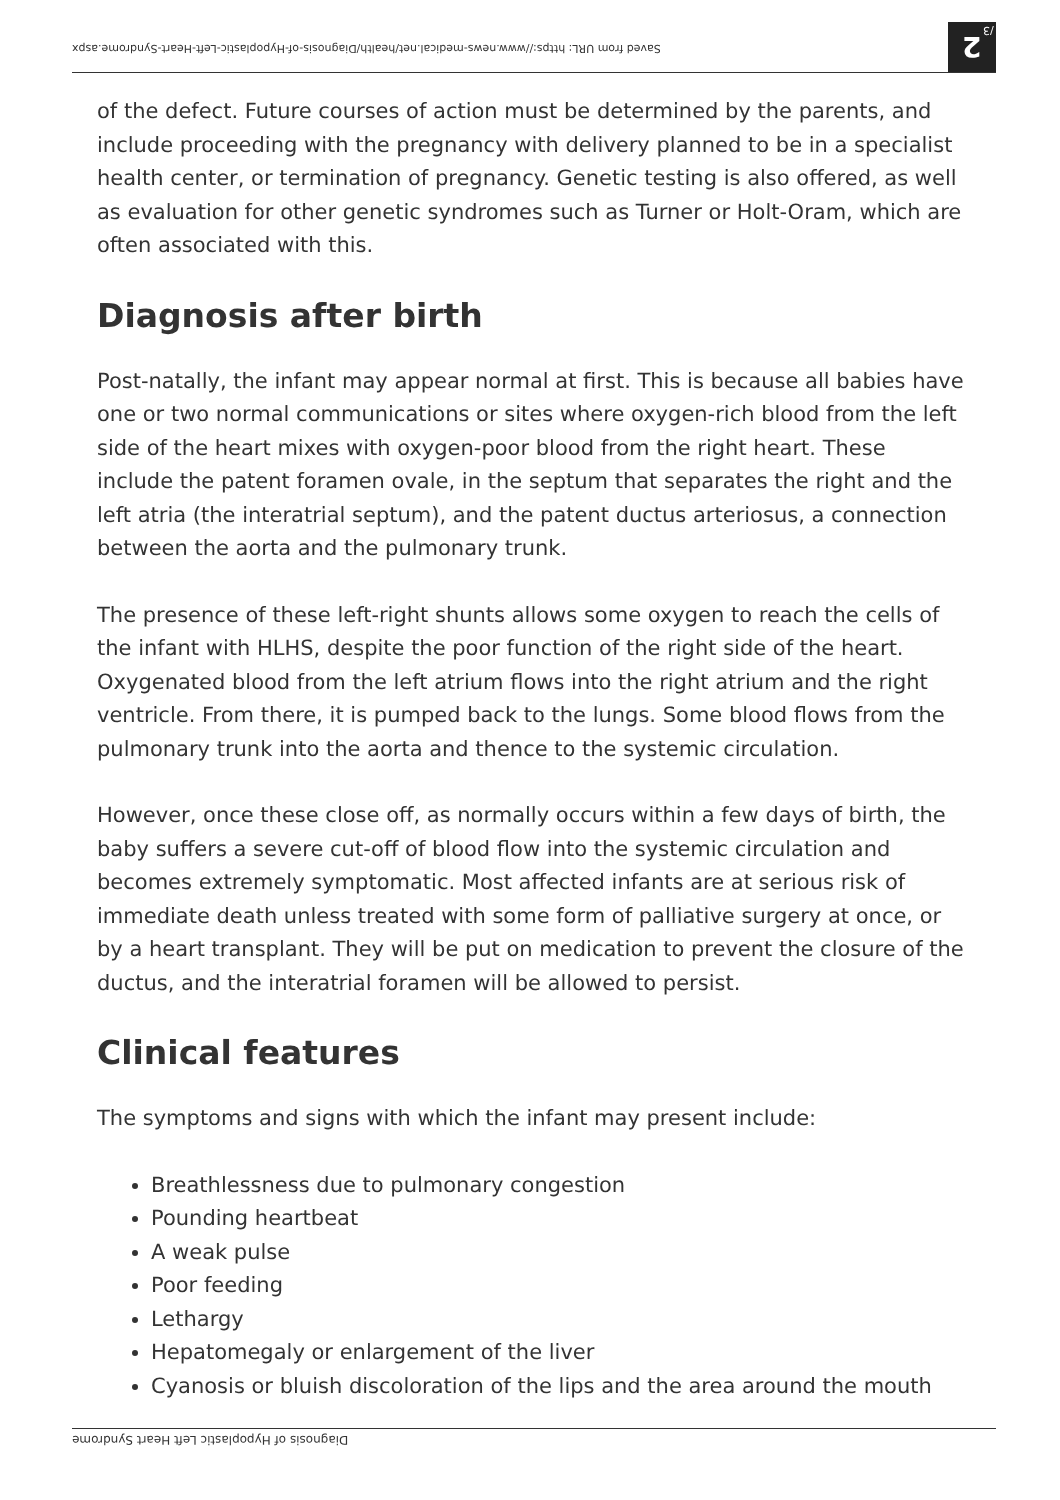Saved from URL: https://www.news-medical.net/health/Diagnosis-of-Hypoplastic-Left-Heart-Syndrome.aspx
2 /3
of the defect. Future courses of action must be determined by the parents, and include proceeding with the pregnancy with delivery planned to be in a specialist health center, or termination of pregnancy. Genetic testing is also offered, as well as evaluation for other genetic syndromes such as Turner or Holt-Oram, which are often associated with this.
Diagnosis after birth
Post-natally, the infant may appear normal at first. This is because all babies have one or two normal communications or sites where oxygen-rich blood from the left side of the heart mixes with oxygen-poor blood from the right heart. These include the patent foramen ovale, in the septum that separates the right and the left atria (the interatrial septum), and the patent ductus arteriosus, a connection between the aorta and the pulmonary trunk.
The presence of these left-right shunts allows some oxygen to reach the cells of the infant with HLHS, despite the poor function of the right side of the heart. Oxygenated blood from the left atrium flows into the right atrium and the right ventricle. From there, it is pumped back to the lungs. Some blood flows from the pulmonary trunk into the aorta and thence to the systemic circulation.
However, once these close off, as normally occurs within a few days of birth, the baby suffers a severe cut-off of blood flow into the systemic circulation and becomes extremely symptomatic. Most affected infants are at serious risk of immediate death unless treated with some form of palliative surgery at once, or by a heart transplant. They will be put on medication to prevent the closure of the ductus, and the interatrial foramen will be allowed to persist.
Clinical features
The symptoms and signs with which the infant may present include:
Breathlessness due to pulmonary congestion
Pounding heartbeat
A weak pulse
Poor feeding
Lethargy
Hepatomegaly or enlargement of the liver
Cyanosis or bluish discoloration of the lips and the area around the mouth
Diagnosis of Hypoplastic Left Heart Syndrome